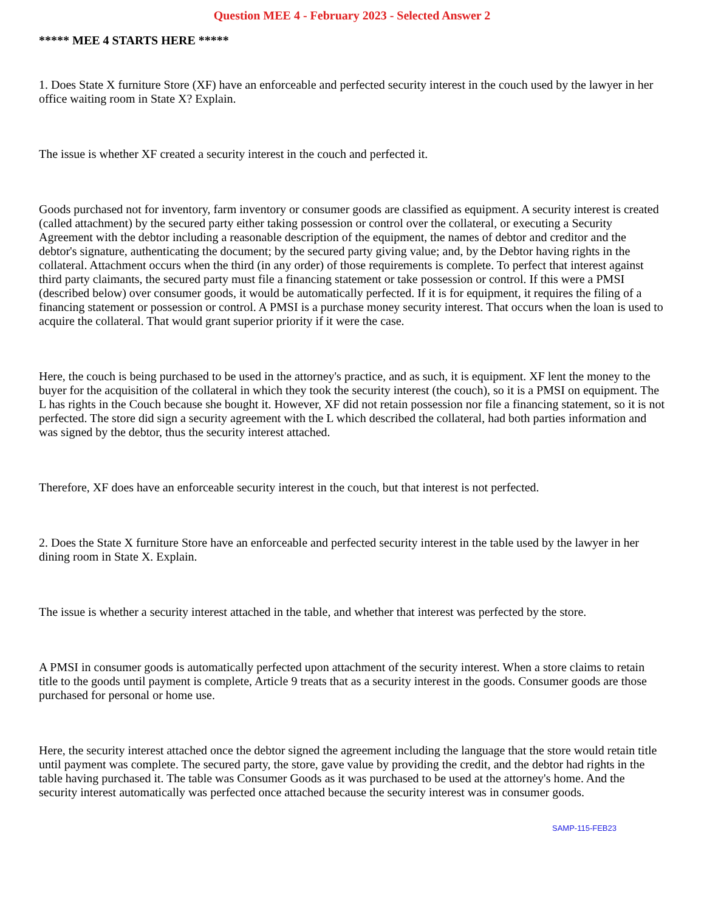Question MEE 4 - February 2023 - Selected Answer 2
***** MEE 4 STARTS HERE *****
1. Does State X furniture Store (XF) have an enforceable and perfected security interest in the couch used by the lawyer in her office waiting room in State X? Explain.
The issue is whether XF created a security interest in the couch and perfected it.
Goods purchased not for inventory, farm inventory or consumer goods are classified as equipment. A security interest is created (called attachment) by the secured party either taking possession or control over the collateral, or executing a Security Agreement with the debtor including a reasonable description of the equipment, the names of debtor and creditor and the debtor's signature, authenticating the document; by the secured party giving value; and, by the Debtor having rights in the collateral. Attachment occurs when the third (in any order) of those requirements is complete. To perfect that interest against third party claimants, the secured party must file a financing statement or take possession or control. If this were a PMSI (described below) over consumer goods, it would be automatically perfected. If it is for equipment, it requires the filing of a financing statement or possession or control. A PMSI is a purchase money security interest. That occurs when the loan is used to acquire the collateral. That would grant superior priority if it were the case.
Here, the couch is being purchased to be used in the attorney's practice, and as such, it is equipment. XF lent the money to the buyer for the acquisition of the collateral in which they took the security interest (the couch), so it is a PMSI on equipment. The L has rights in the Couch because she bought it. However, XF did not retain possession nor file a financing statement, so it is not perfected. The store did sign a security agreement with the L which described the collateral, had both parties information and was signed by the debtor, thus the security interest attached.
Therefore, XF does have an enforceable security interest in the couch, but that interest is not perfected.
2. Does the State X furniture Store have an enforceable and perfected security interest in the table used by the lawyer in her dining room in State X. Explain.
The issue is whether a security interest attached in the table, and whether that interest was perfected by the store.
A PMSI in consumer goods is automatically perfected upon attachment of the security interest. When a store claims to retain title to the goods until payment is complete, Article 9 treats that as a security interest in the goods. Consumer goods are those purchased for personal or home use.
Here, the security interest attached once the debtor signed the agreement including the language that the store would retain title until payment was complete. The secured party, the store, gave value by providing the credit, and the debtor had rights in the table having purchased it. The table was Consumer Goods as it was purchased to be used at the attorney's home. And the security interest automatically was perfected once attached because the security interest was in consumer goods.
SAMP-115-FEB23